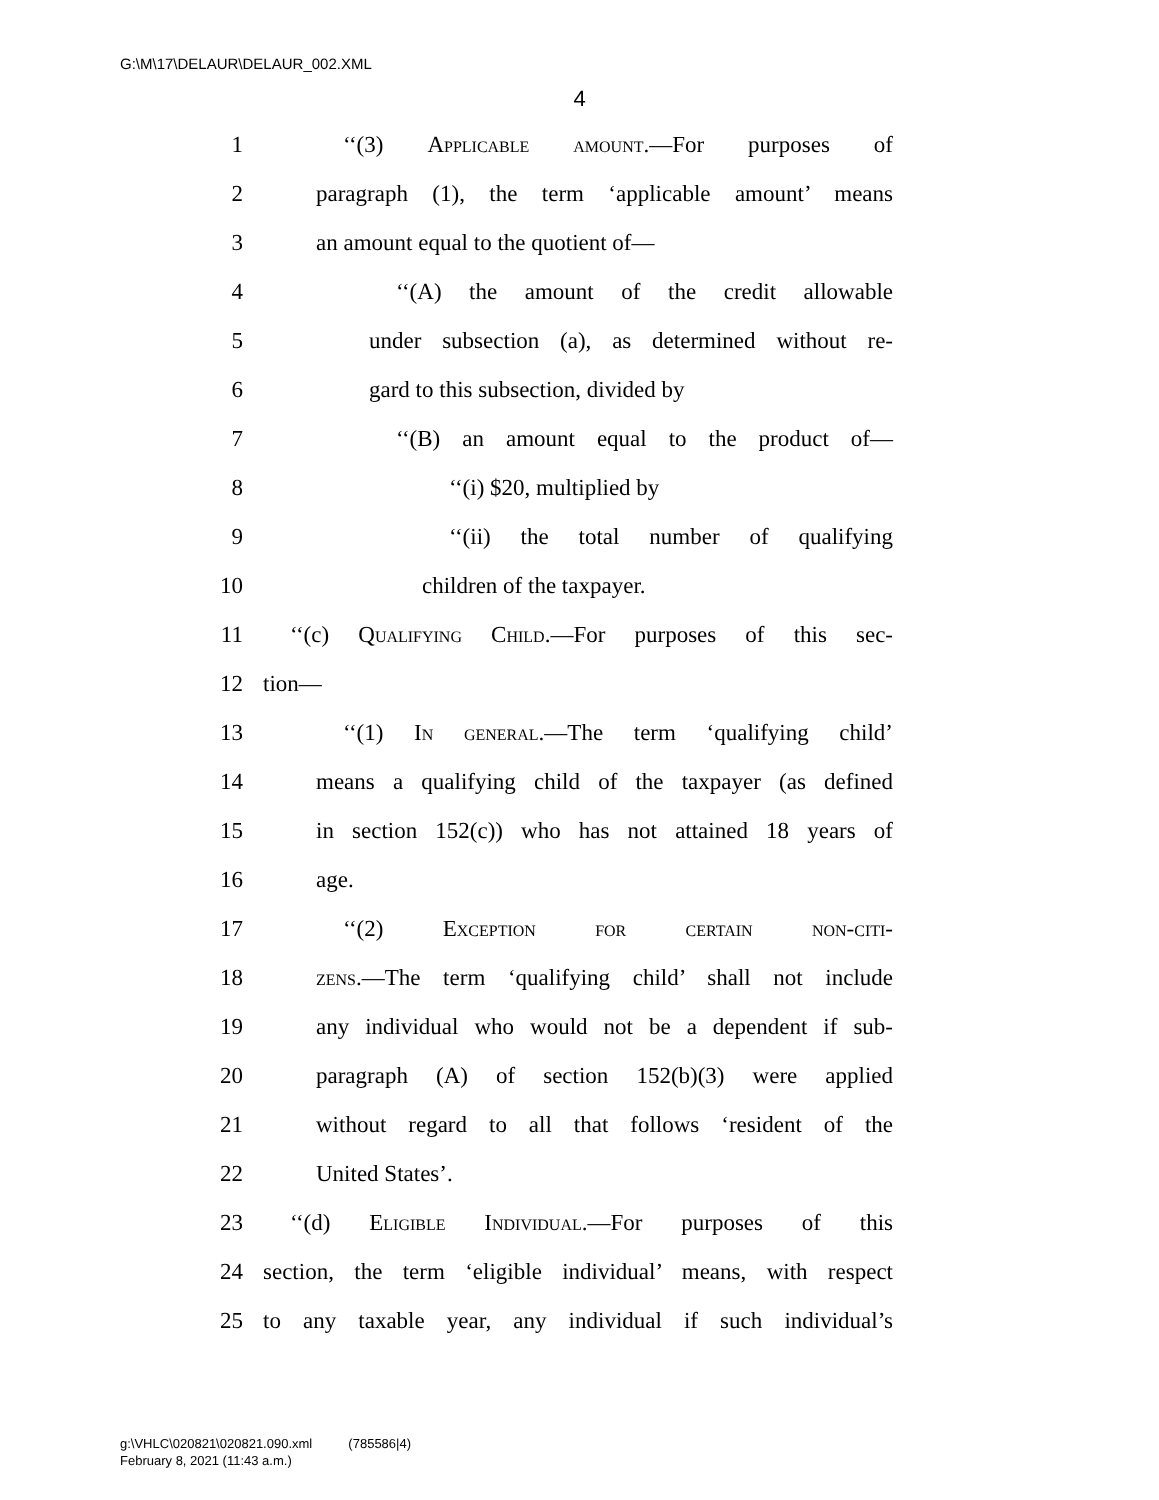G:\M\17\DELAUR\DELAUR_002.XML
4
1 ‘‘(3) Applicable amount.—For purposes of
2 paragraph (1), the term ‘applicable amount’ means
3 an amount equal to the quotient of—
4 ‘‘(A) the amount of the credit allowable
5 under subsection (a), as determined without re-
6 gard to this subsection, divided by
7 ‘‘(B) an amount equal to the product of—
8 ‘‘(i) $20, multiplied by
9 ‘‘(ii) the total number of qualifying
10 children of the taxpayer.
11 ‘‘(c) Qualifying Child.—For purposes of this sec-
12 tion—
13 ‘‘(1) In general.—The term ‘qualifying child’
14 means a qualifying child of the taxpayer (as defined
15 in section 152(c)) who has not attained 18 years of
16 age.
17 ‘‘(2) Exception for certain non-citi-
18 zens.—The term ‘qualifying child’ shall not include
19 any individual who would not be a dependent if sub-
20 paragraph (A) of section 152(b)(3) were applied
21 without regard to all that follows ‘resident of the
22 United States’.
23 ‘‘(d) Eligible Individual.—For purposes of this
24 section, the term ‘eligible individual’ means, with respect
25 to any taxable year, any individual if such individual’s
g:\VHLC\020821\020821.090.xml (785586|4)
February 8, 2021 (11:43 a.m.)